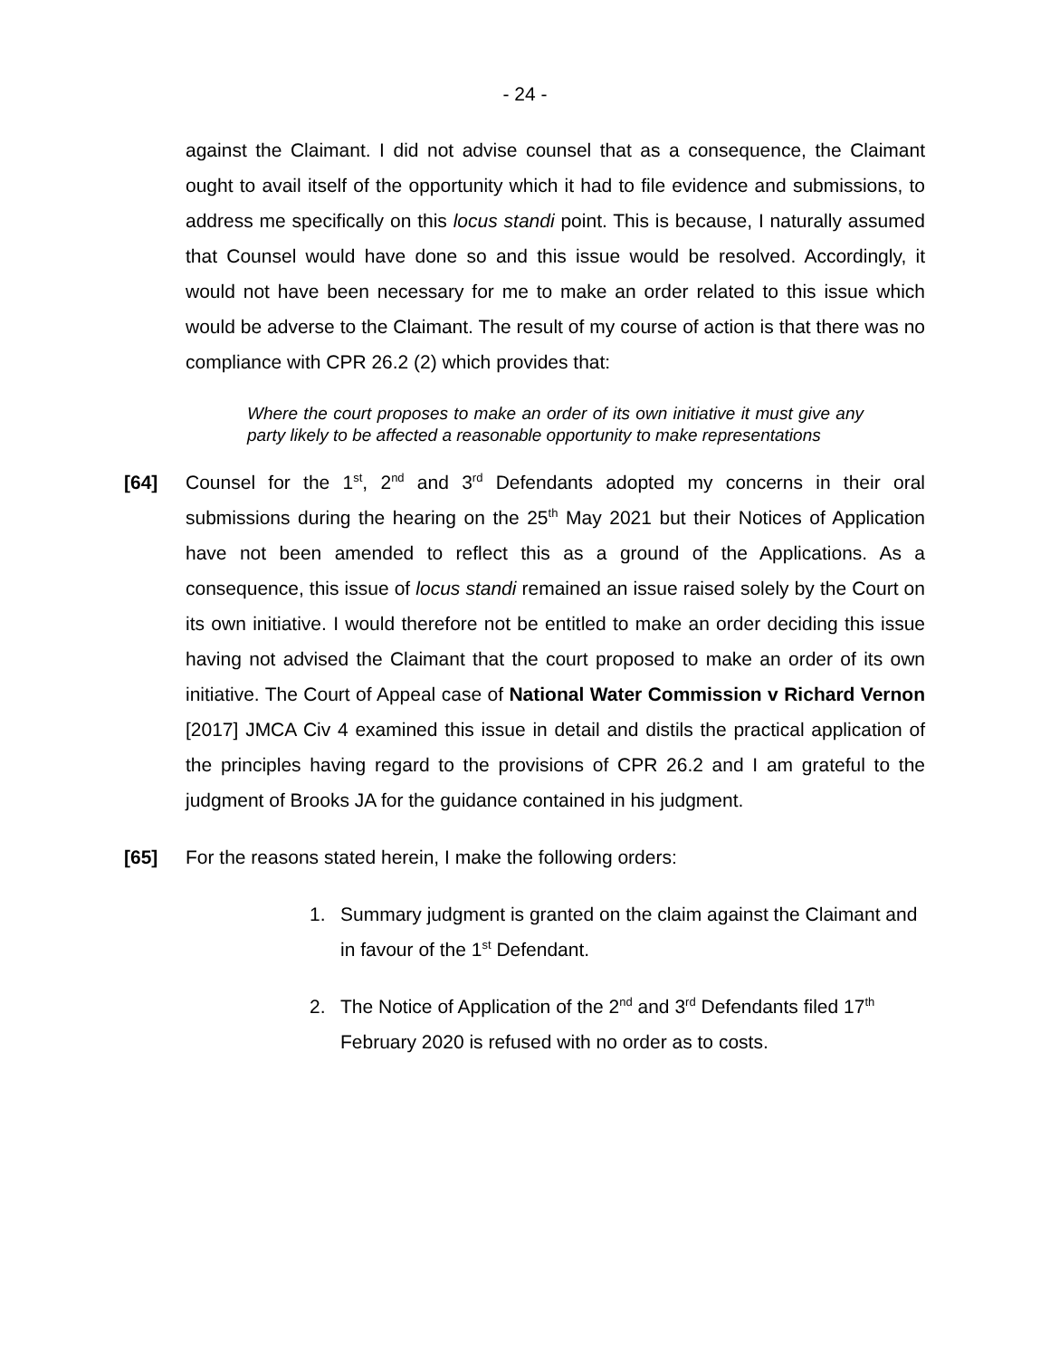- 24 -
against the Claimant. I did not advise counsel that as a consequence, the Claimant ought to avail itself of the opportunity which it had to file evidence and submissions, to address me specifically on this locus standi point. This is because, I naturally assumed that Counsel would have done so and this issue would be resolved. Accordingly, it would not have been necessary for me to make an order related to this issue which would be adverse to the Claimant. The result of my course of action is that there was no compliance with CPR 26.2 (2) which provides that:
Where the court proposes to make an order of its own initiative it must give any party likely to be affected a reasonable opportunity to make representations
[64] Counsel for the 1<sup>st</sup>, 2<sup>nd</sup> and 3<sup>rd</sup> Defendants adopted my concerns in their oral submissions during the hearing on the 25<sup>th</sup> May 2021 but their Notices of Application have not been amended to reflect this as a ground of the Applications. As a consequence, this issue of locus standi remained an issue raised solely by the Court on its own initiative. I would therefore not be entitled to make an order deciding this issue having not advised the Claimant that the court proposed to make an order of its own initiative. The Court of Appeal case of National Water Commission v Richard Vernon [2017] JMCA Civ 4 examined this issue in detail and distils the practical application of the principles having regard to the provisions of CPR 26.2 and I am grateful to the judgment of Brooks JA for the guidance contained in his judgment.
[65] For the reasons stated herein, I make the following orders:
1. Summary judgment is granted on the claim against the Claimant and in favour of the 1<sup>st</sup> Defendant.
2. The Notice of Application of the 2<sup>nd</sup> and 3<sup>rd</sup> Defendants filed 17<sup>th</sup> February 2020 is refused with no order as to costs.